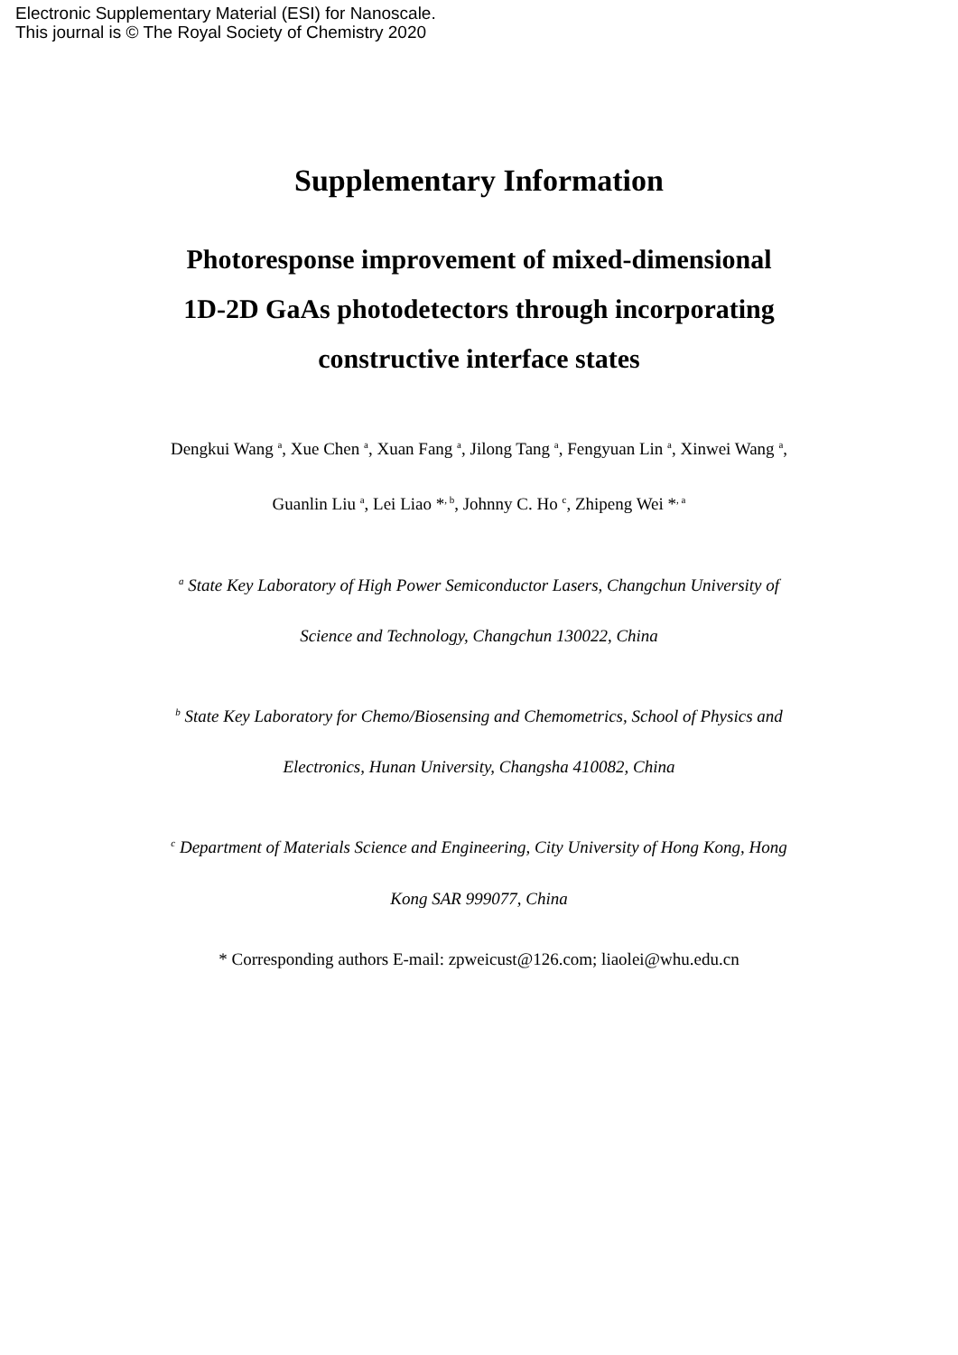Electronic Supplementary Material (ESI) for Nanoscale.
This journal is © The Royal Society of Chemistry 2020
Supplementary Information
Photoresponse improvement of mixed-dimensional 1D-2D GaAs photodetectors through incorporating constructive interface states
Dengkui Wang <sup>a</sup>, Xue Chen <sup>a</sup>, Xuan Fang <sup>a</sup>, Jilong Tang <sup>a</sup>, Fengyuan Lin <sup>a</sup>, Xinwei Wang <sup>a</sup>, Guanlin Liu <sup>a</sup>, Lei Liao *<sup>, b</sup>, Johnny C. Ho <sup>c</sup>, Zhipeng Wei *<sup>, a</sup>
<sup>a</sup> State Key Laboratory of High Power Semiconductor Lasers, Changchun University of Science and Technology, Changchun 130022, China
<sup>b</sup> State Key Laboratory for Chemo/Biosensing and Chemometrics, School of Physics and Electronics, Hunan University, Changsha 410082, China
<sup>c</sup> Department of Materials Science and Engineering, City University of Hong Kong, Hong Kong SAR 999077, China
* Corresponding authors E-mail: zpweicust@126.com; liaolei@whu.edu.cn